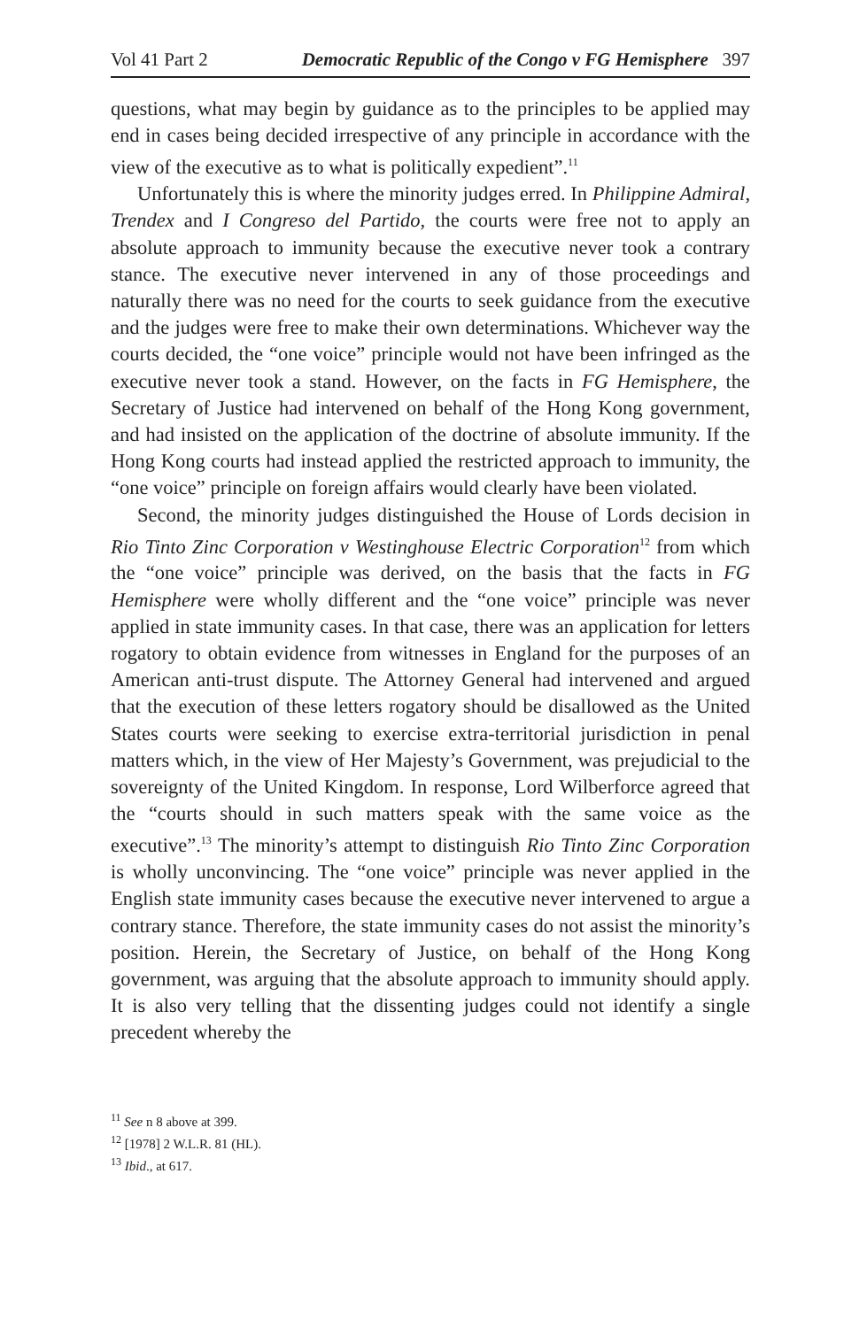Vol 41 Part 2 Democratic Republic of the Congo v FG Hemisphere 397
questions, what may begin by guidance as to the principles to be applied may end in cases being decided irrespective of any principle in accordance with the view of the executive as to what is politically expedient”.<sup>11</sup>
Unfortunately this is where the minority judges erred. In Philippine Admiral, Trendex and I Congreso del Partido, the courts were free not to apply an absolute approach to immunity because the executive never took a contrary stance. The executive never intervened in any of those proceedings and naturally there was no need for the courts to seek guidance from the executive and the judges were free to make their own determinations. Whichever way the courts decided, the “one voice” principle would not have been infringed as the executive never took a stand. However, on the facts in FG Hemisphere, the Secretary of Justice had intervened on behalf of the Hong Kong government, and had insisted on the application of the doctrine of absolute immunity. If the Hong Kong courts had instead applied the restricted approach to immunity, the “one voice” principle on foreign affairs would clearly have been violated.
Second, the minority judges distinguished the House of Lords decision in Rio Tinto Zinc Corporation v Westinghouse Electric Corporation<sup>12</sup> from which the “one voice” principle was derived, on the basis that the facts in FG Hemisphere were wholly different and the “one voice” principle was never applied in state immunity cases. In that case, there was an application for letters rogatory to obtain evidence from witnesses in England for the purposes of an American anti-trust dispute. The Attorney General had intervened and argued that the execution of these letters rogatory should be disallowed as the United States courts were seeking to exercise extra-territorial jurisdiction in penal matters which, in the view of Her Majesty’s Government, was prejudicial to the sovereignty of the United Kingdom. In response, Lord Wilberforce agreed that the “courts should in such matters speak with the same voice as the executive”.<sup>13</sup> The minority’s attempt to distinguish Rio Tinto Zinc Corporation is wholly unconvincing. The “one voice” principle was never applied in the English state immunity cases because the executive never intervened to argue a contrary stance. Therefore, the state immunity cases do not assist the minority’s position. Herein, the Secretary of Justice, on behalf of the Hong Kong government, was arguing that the absolute approach to immunity should apply. It is also very telling that the dissenting judges could not identify a single precedent whereby the
<sup>11</sup> See n 8 above at 399.
<sup>12</sup> [1978] 2 W.L.R. 81 (HL).
<sup>13</sup> Ibid., at 617.